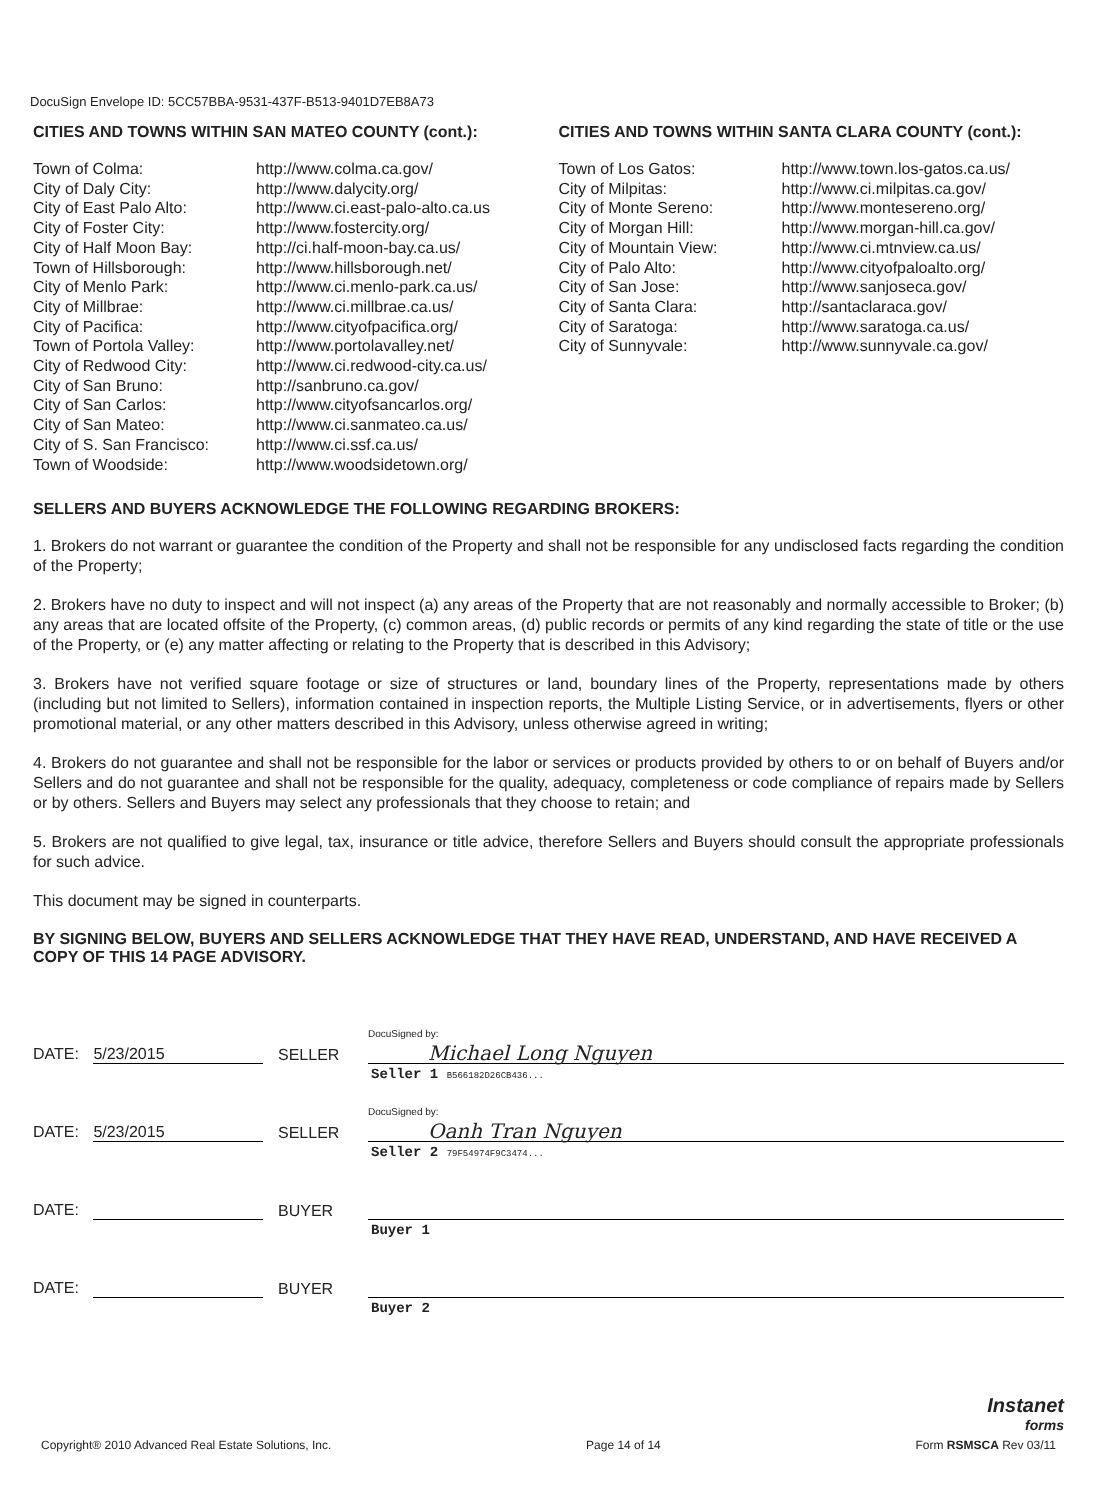DocuSign Envelope ID: 5CC57BBA-9531-437F-B513-9401D7EB8A73
CITIES AND TOWNS WITHIN SAN MATEO COUNTY (cont.):
| Town of Colma: | http://www.colma.ca.gov/ |
| City of Daly City: | http://www.dalycity.org/ |
| City of East Palo Alto: | http://www.ci.east-palo-alto.ca.us |
| City of Foster City: | http://www.fostercity.org/ |
| City of Half Moon Bay: | http://ci.half-moon-bay.ca.us/ |
| Town of Hillsborough: | http://www.hillsborough.net/ |
| City of Menlo Park: | http://www.ci.menlo-park.ca.us/ |
| City of Millbrae: | http://www.ci.millbrae.ca.us/ |
| City of Pacifica: | http://www.cityofpacifica.org/ |
| Town of Portola Valley: | http://www.portolavalley.net/ |
| City of Redwood City: | http://www.ci.redwood-city.ca.us/ |
| City of San Bruno: | http://sanbruno.ca.gov/ |
| City of San Carlos: | http://www.cityofsancarlos.org/ |
| City of San Mateo: | http://www.ci.sanmateo.ca.us/ |
| City of S. San Francisco: | http://www.ci.ssf.ca.us/ |
| Town of Woodside: | http://www.woodsidetown.org/ |
CITIES AND TOWNS WITHIN SANTA CLARA COUNTY (cont.):
| Town of Los Gatos: | http://www.town.los-gatos.ca.us/ |
| City of Milpitas: | http://www.ci.milpitas.ca.gov/ |
| City of Monte Sereno: | http://www.montesereno.org/ |
| City of Morgan Hill: | http://www.morgan-hill.ca.gov/ |
| City of Mountain View: | http://www.ci.mtnview.ca.us/ |
| City of Palo Alto: | http://www.cityofpaloalto.org/ |
| City of San Jose: | http://www.sanjoseca.gov/ |
| City of Santa Clara: | http://santaclaraca.gov/ |
| City of Saratoga: | http://www.saratoga.ca.us/ |
| City of Sunnyvale: | http://www.sunnyvale.ca.gov/ |
SELLERS AND BUYERS ACKNOWLEDGE THE FOLLOWING REGARDING BROKERS:
1. Brokers do not warrant or guarantee the condition of the Property and shall not be responsible for any undisclosed facts regarding the condition of the Property;
2. Brokers have no duty to inspect and will not inspect (a) any areas of the Property that are not reasonably and normally accessible to Broker; (b) any areas that are located offsite of the Property, (c) common areas, (d) public records or permits of any kind regarding the state of title or the use of the Property, or (e) any matter affecting or relating to the Property that is described in this Advisory;
3. Brokers have not verified square footage or size of structures or land, boundary lines of the Property, representations made by others (including but not limited to Sellers), information contained in inspection reports, the Multiple Listing Service, or in advertisements, flyers or other promotional material, or any other matters described in this Advisory, unless otherwise agreed in writing;
4. Brokers do not guarantee and shall not be responsible for the labor or services or products provided by others to or on behalf of Buyers and/or Sellers and do not guarantee and shall not be responsible for the quality, adequacy, completeness or code compliance of repairs made by Sellers or by others. Sellers and Buyers may select any professionals that they choose to retain; and
5. Brokers are not qualified to give legal, tax, insurance or title advice, therefore Sellers and Buyers should consult the appropriate professionals for such advice.
This document may be signed in counterparts.
BY SIGNING BELOW, BUYERS AND SELLERS ACKNOWLEDGE THAT THEY HAVE READ, UNDERSTAND, AND HAVE RECEIVED A COPY OF THIS 14 PAGE ADVISORY.
DATE: 5/23/2015
SELLER
DocuSigned by:
Michael Long Nguyen
Seller 1 B566182D26CB436...
DATE: 5/23/2015
SELLER
DocuSigned by:
Oanh Tran Nguyen
Seller 2 79F54974F9C3474...
DATE:
BUYER
Buyer 1
DATE:
BUYER
Buyer 2
Instanet
forms
Copyright® 2010 Advanced Real Estate Solutions, Inc. Page 14 of 14 Form RSMSCA Rev 03/11